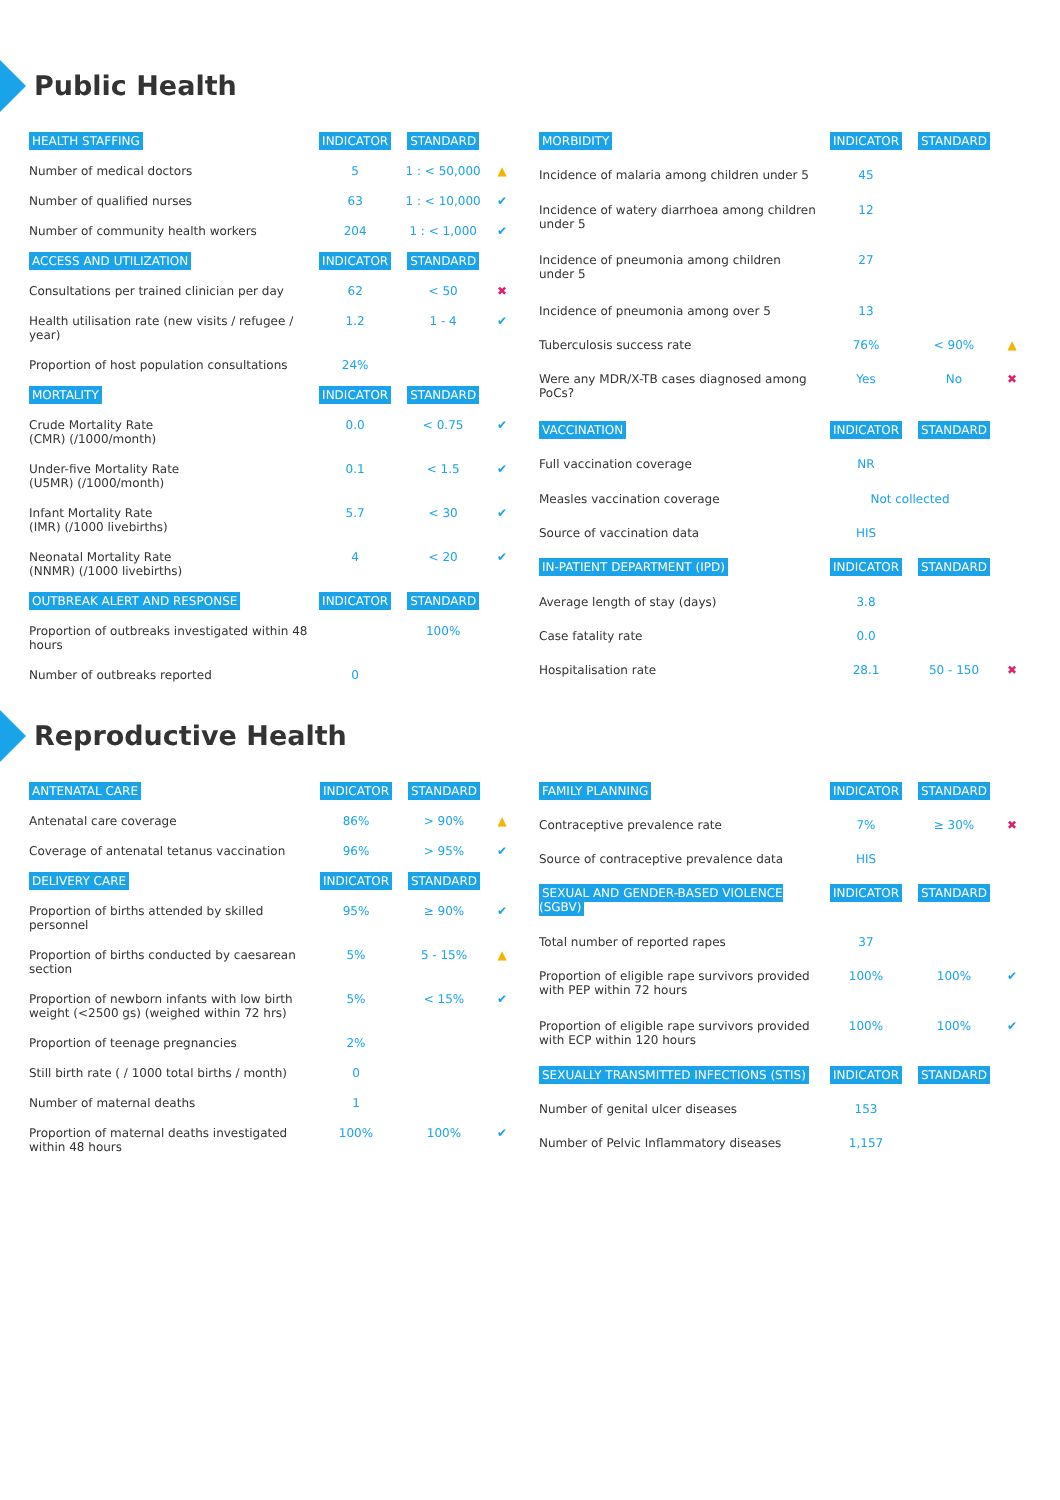Public Health
| HEALTH STAFFING | INDICATOR | STANDARD | |
| --- | --- | --- | --- |
| Number of medical doctors | 5 | 1 : < 50,000 | ▲ |
| Number of qualified nurses | 63 | 1 : < 10,000 | ✔ |
| Number of community health workers | 204 | 1 : < 1,000 | ✔ |
| ACCESS AND UTILIZATION | INDICATOR | STANDARD | |
| Consultations per trained clinician per day | 62 | < 50 | ✖ |
| Health utilisation rate (new visits / refugee / year) | 1.2 | 1 - 4 | ✔ |
| Proportion of host population consultations | 24% | | |
| MORTALITY | INDICATOR | STANDARD | |
| Crude Mortality Rate (CMR) (/1000/month) | 0.0 | < 0.75 | ✔ |
| Under-five Mortality Rate (U5MR) (/1000/month) | 0.1 | < 1.5 | ✔ |
| Infant Mortality Rate (IMR) (/1000 livebirths) | 5.7 | < 30 | ✔ |
| Neonatal Mortality Rate (NNMR) (/1000 livebirths) | 4 | < 20 | ✔ |
| OUTBREAK ALERT AND RESPONSE | INDICATOR | STANDARD | |
| Proportion of outbreaks investigated within 48 hours | | 100% | |
| Number of outbreaks reported | 0 | | |
| MORBIDITY | INDICATOR | STANDARD | |
| --- | --- | --- | --- |
| Incidence of malaria among children under 5 | 45 | | |
| Incidence of watery diarrhoea among children under 5 | 12 | | |
| Incidence of pneumonia among children under 5 | 27 | | |
| Incidence of pneumonia among over 5 | 13 | | |
| Tuberculosis success rate | 76% | < 90% | ▲ |
| Were any MDR/X-TB cases diagnosed among PoCs? | Yes | No | ✖ |
| VACCINATION | INDICATOR | STANDARD | |
| Full vaccination coverage | NR | | |
| Measles vaccination coverage | Not collected | | |
| Source of vaccination data | HIS | | |
| IN-PATIENT DEPARTMENT (IPD) | INDICATOR | STANDARD | |
| Average length of stay (days) | 3.8 | | |
| Case fatality rate | 0.0 | | |
| Hospitalisation rate | 28.1 | 50 - 150 | ✖ |
Reproductive Health
| ANTENATAL CARE | INDICATOR | STANDARD | |
| --- | --- | --- | --- |
| Antenatal care coverage | 86% | > 90% | ▲ |
| Coverage of antenatal tetanus vaccination | 96% | > 95% | ✔ |
| DELIVERY CARE | INDICATOR | STANDARD | |
| Proportion of births attended by skilled personnel | 95% | ≥ 90% | ✔ |
| Proportion of births conducted by caesarean section | 5% | 5 - 15% | ▲ |
| Proportion of newborn infants with low birth weight (<2500 gs) (weighed within 72 hrs) | 5% | < 15% | ✔ |
| Proportion of teenage pregnancies | 2% | | |
| Still birth rate ( / 1000 total births / month) | 0 | | |
| Number of maternal deaths | 1 | | |
| Proportion of maternal deaths investigated within 48 hours | 100% | 100% | ✔ |
| FAMILY PLANNING | INDICATOR | STANDARD | |
| --- | --- | --- | --- |
| Contraceptive prevalence rate | 7% | ≥ 30% | ✖ |
| Source of contraceptive prevalence data | HIS | | |
| SEXUAL AND GENDER-BASED VIOLENCE (SGBV) | INDICATOR | STANDARD | |
| Total number of reported rapes | 37 | | |
| Proportion of eligible rape survivors provided with PEP within 72 hours | 100% | 100% | ✔ |
| Proportion of eligible rape survivors provided with ECP within 120 hours | 100% | 100% | ✔ |
| SEXUALLY TRANSMITTED INFECTIONS (STIS) | INDICATOR | STANDARD | |
| Number of genital ulcer diseases | 153 | | |
| Number of Pelvic Inflammatory diseases | 1,157 | | |